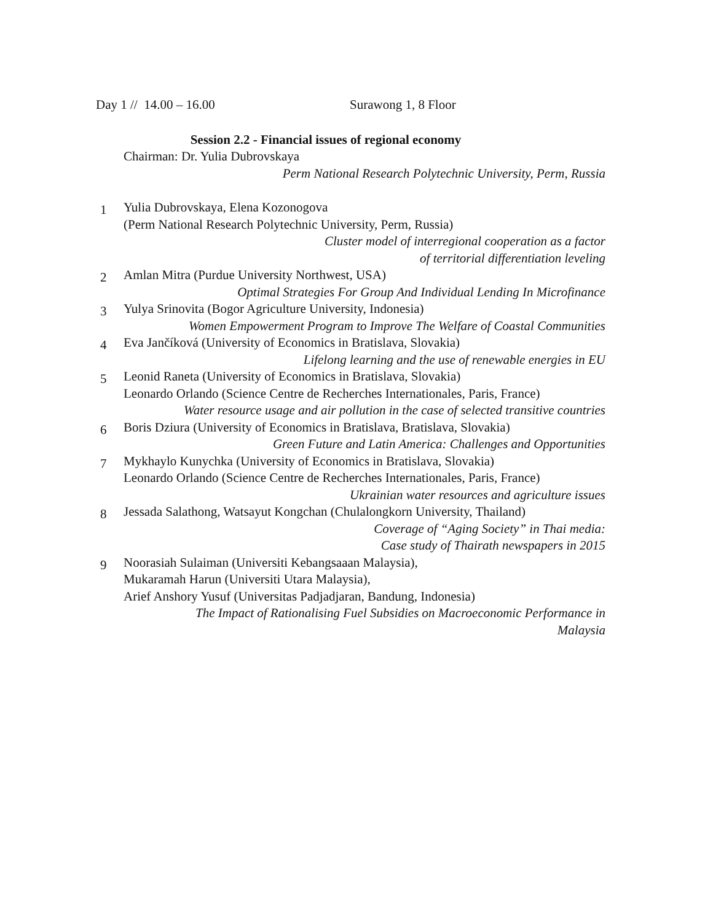Day 1 // 14.00 – 16.00 Surawong 1, 8 Floor
Session 2.2 - Financial issues of regional economy
Chairman: Dr. Yulia Dubrovskaya
Perm National Research Polytechnic University, Perm, Russia
1
Yulia Dubrovskaya, Elena Kozonogova
(Perm National Research Polytechnic University, Perm, Russia)
Cluster model of interregional cooperation as a factor
of territorial differentiation leveling
2
Amlan Mitra (Purdue University Northwest, USA)
Optimal Strategies For Group And Individual Lending In Microfinance
3
Yulya Srinovita (Bogor Agriculture University, Indonesia)
Women Empowerment Program to Improve The Welfare of Coastal Communities
4
Eva Jančíková (University of Economics in Bratislava, Slovakia)
Lifelong learning and the use of renewable energies in EU
5
Leonid Raneta (University of Economics in Bratislava, Slovakia)
Leonardo Orlando (Science Centre de Recherches Internationales, Paris, France)
Water resource usage and air pollution in the case of selected transitive countries
6
Boris Dziura (University of Economics in Bratislava, Bratislava, Slovakia)
Green Future and Latin America: Challenges and Opportunities
7
Mykhaylo Kunychka (University of Economics in Bratislava, Slovakia)
Leonardo Orlando (Science Centre de Recherches Internationales, Paris, France)
Ukrainian water resources and agriculture issues
8
Jessada Salathong, Watsayut Kongchan (Chulalongkorn University, Thailand)
Coverage of “Aging Society” in Thai media:
Case study of Thairath newspapers in 2015
9
Noorasiah Sulaiman (Universiti Kebangsaaan Malaysia),
Mukaramah Harun (Universiti Utara Malaysia),
Arief Anshory Yusuf (Universitas Padjadjaran, Bandung, Indonesia)
The Impact of Rationalising Fuel Subsidies on Macroeconomic Performance in
Malaysia